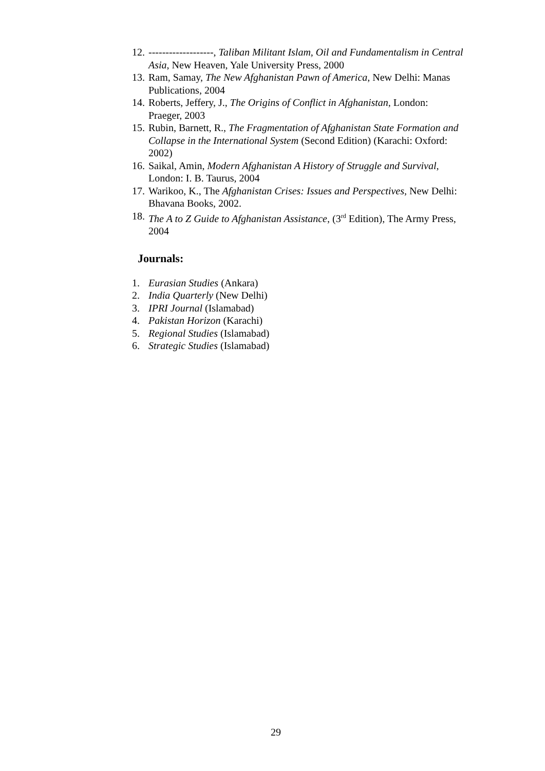12. -------------------, Taliban Militant Islam, Oil and Fundamentalism in Central Asia, New Heaven, Yale University Press, 2000
13. Ram, Samay, The New Afghanistan Pawn of America, New Delhi: Manas Publications, 2004
14. Roberts, Jeffery, J., The Origins of Conflict in Afghanistan, London: Praeger, 2003
15. Rubin, Barnett, R., The Fragmentation of Afghanistan State Formation and Collapse in the International System (Second Edition) (Karachi: Oxford: 2002)
16. Saikal, Amin, Modern Afghanistan A History of Struggle and Survival, London: I. B. Taurus, 2004
17. Warikoo, K., The Afghanistan Crises: Issues and Perspectives, New Delhi: Bhavana Books, 2002.
18. The A to Z Guide to Afghanistan Assistance, (3<sup>rd</sup> Edition), The Army Press, 2004
Journals:
1. Eurasian Studies (Ankara)
2. India Quarterly (New Delhi)
3. IPRI Journal (Islamabad)
4. Pakistan Horizon (Karachi)
5. Regional Studies (Islamabad)
6. Strategic Studies (Islamabad)
29